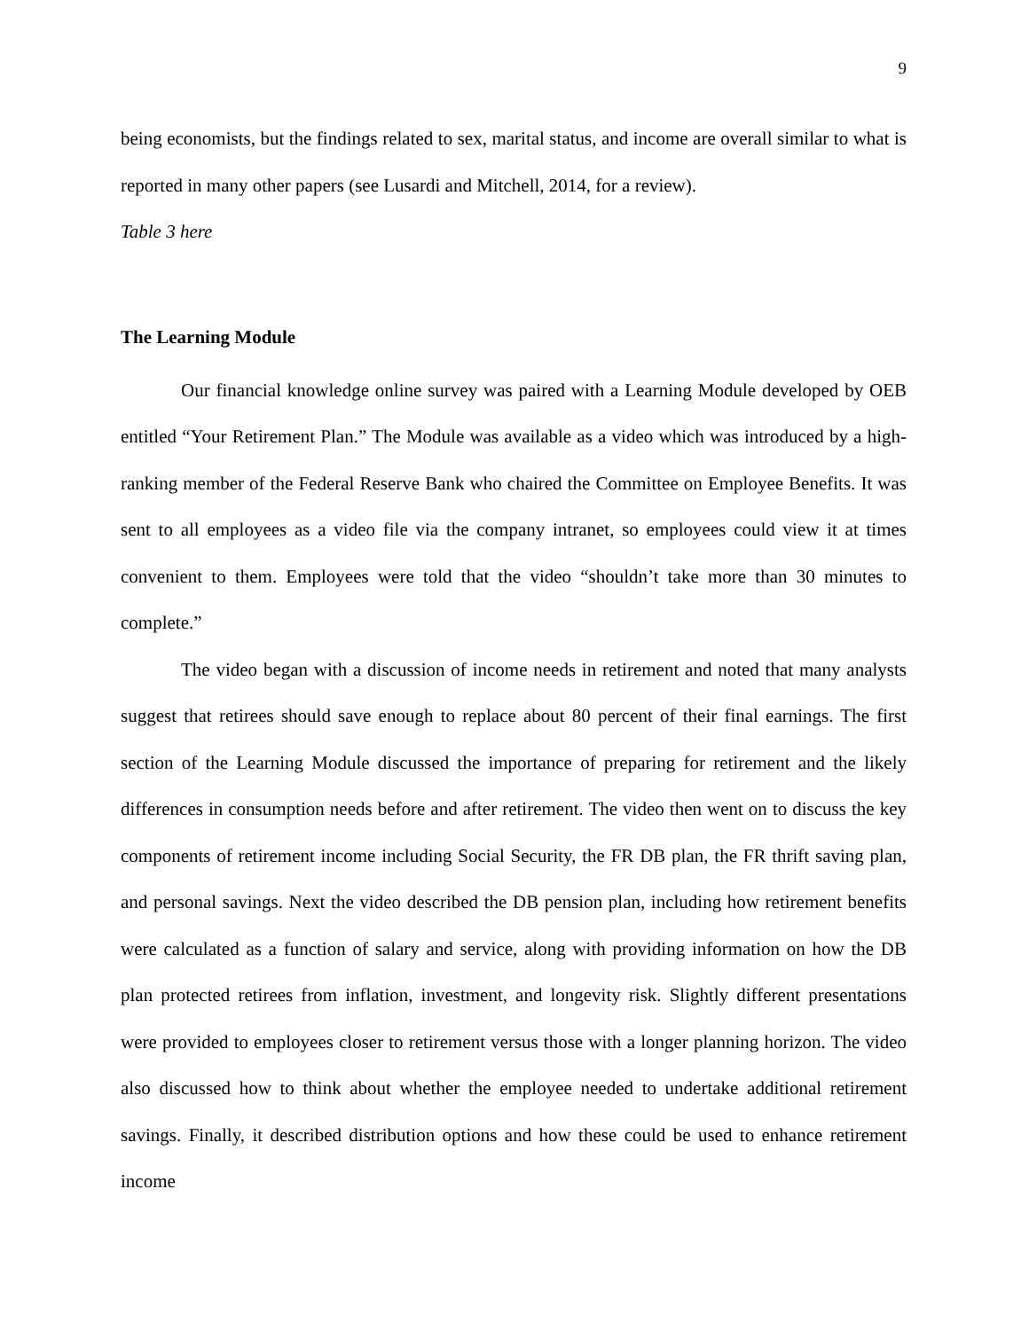9
being economists, but the findings related to sex, marital status, and income are overall similar to what is reported in many other papers (see Lusardi and Mitchell, 2014, for a review).
Table 3 here
The Learning Module
Our financial knowledge online survey was paired with a Learning Module developed by OEB entitled “Your Retirement Plan.” The Module was available as a video which was introduced by a high-ranking member of the Federal Reserve Bank who chaired the Committee on Employee Benefits. It was sent to all employees as a video file via the company intranet, so employees could view it at times convenient to them. Employees were told that the video “shouldn’t take more than 30 minutes to complete.”
The video began with a discussion of income needs in retirement and noted that many analysts suggest that retirees should save enough to replace about 80 percent of their final earnings. The first section of the Learning Module discussed the importance of preparing for retirement and the likely differences in consumption needs before and after retirement. The video then went on to discuss the key components of retirement income including Social Security, the FR DB plan, the FR thrift saving plan, and personal savings. Next the video described the DB pension plan, including how retirement benefits were calculated as a function of salary and service, along with providing information on how the DB plan protected retirees from inflation, investment, and longevity risk. Slightly different presentations were provided to employees closer to retirement versus those with a longer planning horizon. The video also discussed how to think about whether the employee needed to undertake additional retirement savings. Finally, it described distribution options and how these could be used to enhance retirement income